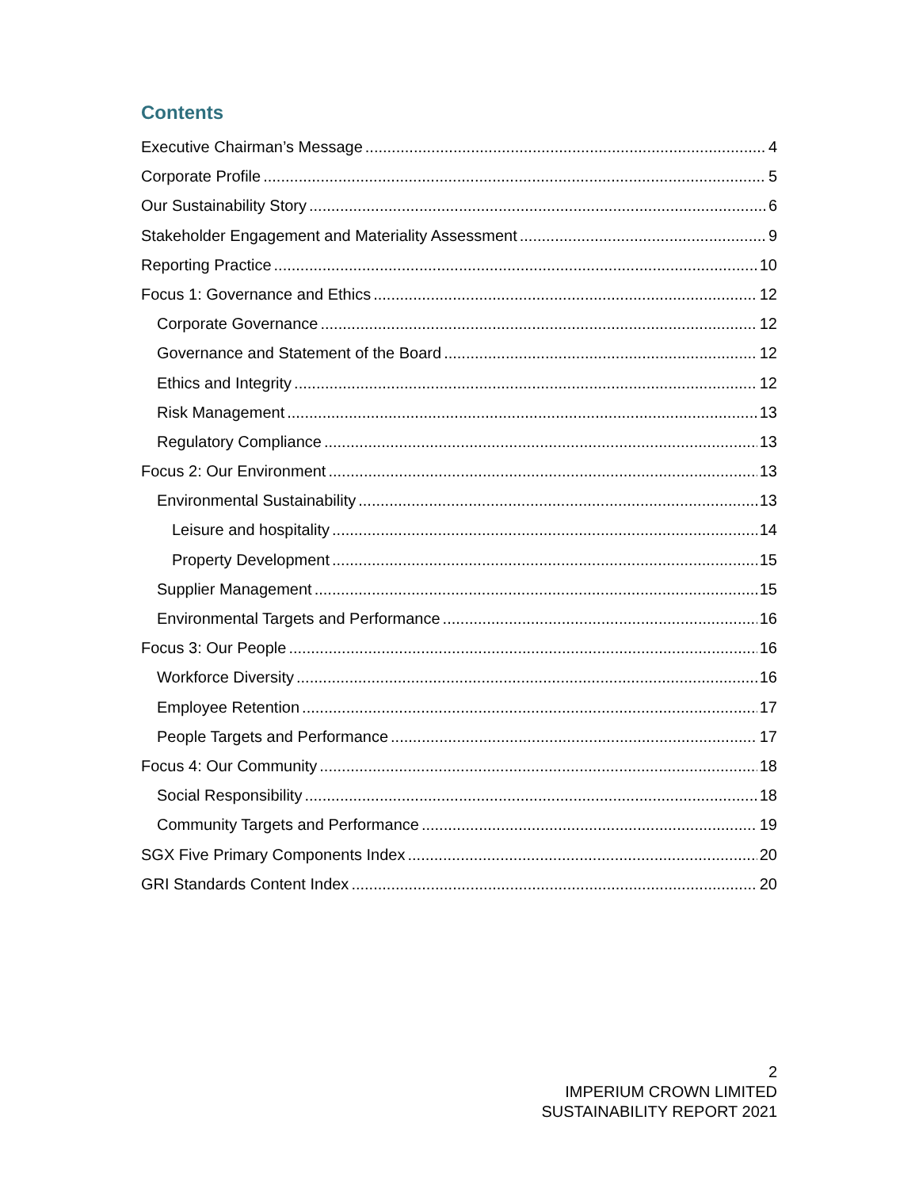Contents
Executive Chairman’s Message 4
Corporate Profile 5
Our Sustainability Story 6
Stakeholder Engagement and Materiality Assessment 9
Reporting Practice 10
Focus 1: Governance and Ethics 12
Corporate Governance 12
Governance and Statement of the Board 12
Ethics and Integrity 12
Risk Management 13
Regulatory Compliance 13
Focus 2: Our Environment 13
Environmental Sustainability 13
Leisure and hospitality 14
Property Development 15
Supplier Management 15
Environmental Targets and Performance 16
Focus 3: Our People 16
Workforce Diversity 16
Employee Retention 17
People Targets and Performance 17
Focus 4: Our Community 18
Social Responsibility 18
Community Targets and Performance 19
SGX Five Primary Components Index 20
GRI Standards Content Index 20
2
IMPERIUM CROWN LIMITED
SUSTAINABILITY REPORT 2021